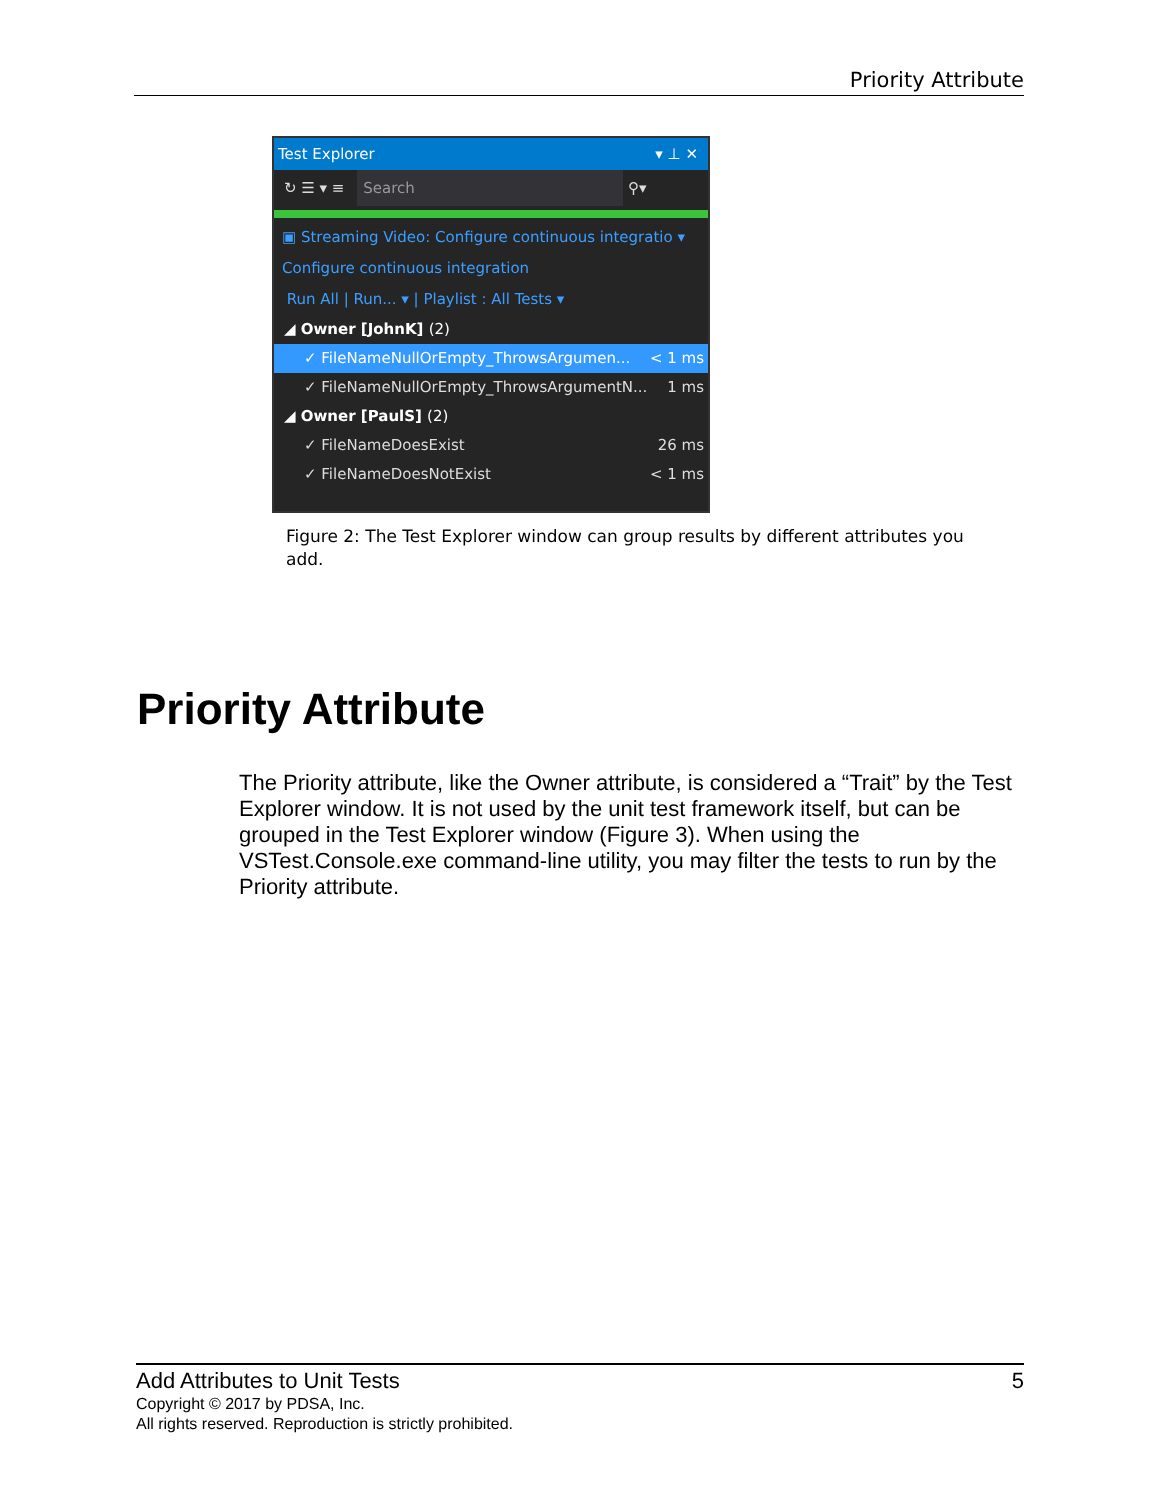Priority Attribute
Test Explorer ▾ ⊥ ✕
↻ ☰ ▾ ≡ Search ⚲▾
▣ Streaming Video: Configure continuous integratio ▾
Configure continuous integration
Run All | Run... ▾ | Playlist : All Tests ▾
◢ Owner [JohnK] (2)
✓ FileNameNullOrEmpty_ThrowsArgumen... < 1 ms
✓ FileNameNullOrEmpty_ThrowsArgumentN... 1 ms
◢ Owner [PaulS] (2)
✓ FileNameDoesExist 26 ms
✓ FileNameDoesNotExist < 1 ms
Figure 2: The Test Explorer window can group results by different attributes you add.
Priority Attribute
The Priority attribute, like the Owner attribute, is considered a “Trait” by the Test Explorer window. It is not used by the unit test framework itself, but can be grouped in the Test Explorer window (Figure 3). When using the VSTest.Console.exe command-line utility, you may filter the tests to run by the Priority attribute.
Add Attributes to Unit Tests 5
Copyright © 2017 by PDSA, Inc.
All rights reserved. Reproduction is strictly prohibited.